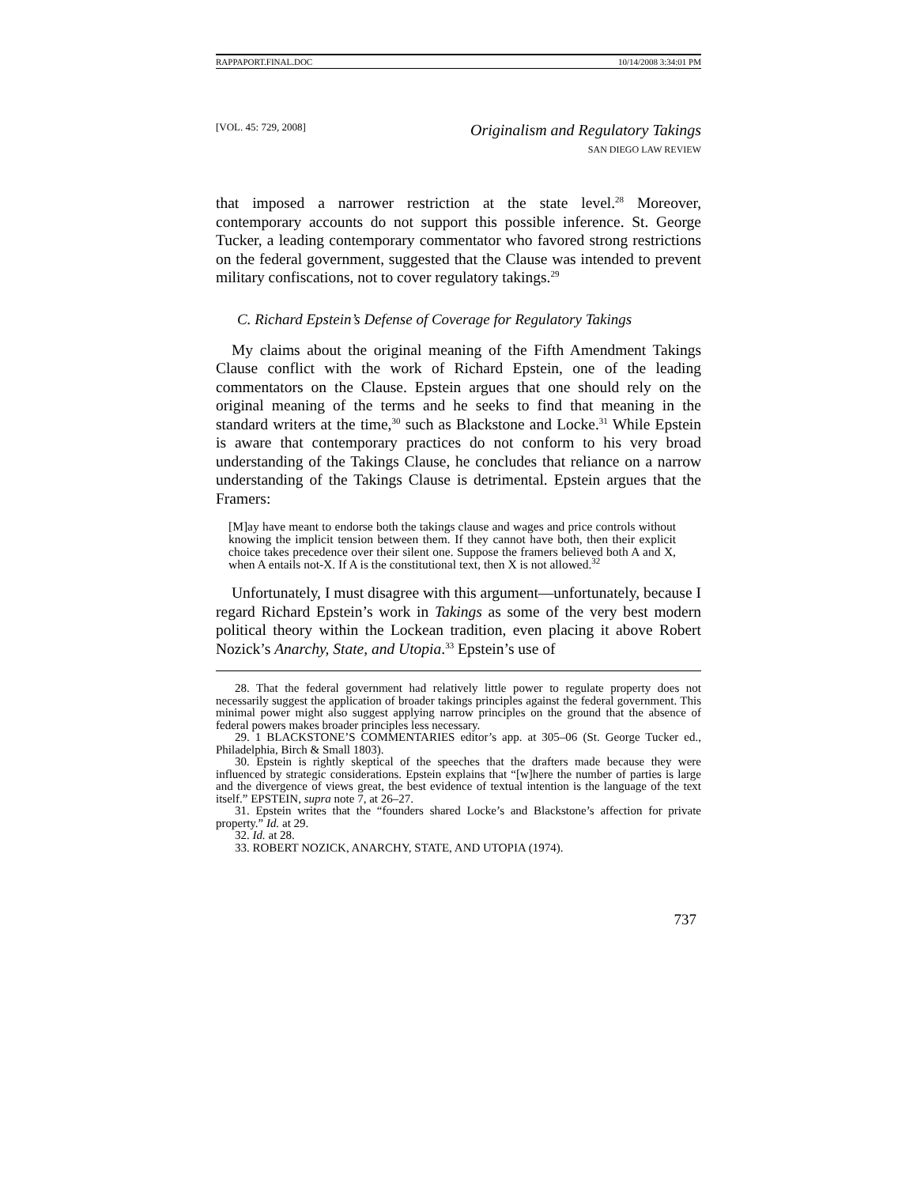RAPPAPORT.FINAL.DOC 10/14/2008 3:34:01 PM
[VOL. 45: 729, 2008]
Originalism and Regulatory Takings
SAN DIEGO LAW REVIEW
that imposed a narrower restriction at the state level.<sup>28</sup> Moreover, contemporary accounts do not support this possible inference. St. George Tucker, a leading contemporary commentator who favored strong restrictions on the federal government, suggested that the Clause was intended to prevent military confiscations, not to cover regulatory takings.<sup>29</sup>
C. Richard Epstein’s Defense of Coverage for Regulatory Takings
My claims about the original meaning of the Fifth Amendment Takings Clause conflict with the work of Richard Epstein, one of the leading commentators on the Clause. Epstein argues that one should rely on the original meaning of the terms and he seeks to find that meaning in the standard writers at the time,<sup>30</sup> such as Blackstone and Locke.<sup>31</sup> While Epstein is aware that contemporary practices do not conform to his very broad understanding of the Takings Clause, he concludes that reliance on a narrow understanding of the Takings Clause is detrimental. Epstein argues that the Framers:
[M]ay have meant to endorse both the takings clause and wages and price controls without knowing the implicit tension between them. If they cannot have both, then their explicit choice takes precedence over their silent one. Suppose the framers believed both A and X, when A entails not-X. If A is the constitutional text, then X is not allowed.<sup>32</sup>
Unfortunately, I must disagree with this argument—unfortunately, because I regard Richard Epstein’s work in Takings as some of the very best modern political theory within the Lockean tradition, even placing it above Robert Nozick’s Anarchy, State, and Utopia.<sup>33</sup> Epstein’s use of
28. That the federal government had relatively little power to regulate property does not necessarily suggest the application of broader takings principles against the federal government. This minimal power might also suggest applying narrow principles on the ground that the absence of federal powers makes broader principles less necessary.
29. 1 BLACKSTONE’S COMMENTARIES editor’s app. at 305–06 (St. George Tucker ed., Philadelphia, Birch & Small 1803).
30. Epstein is rightly skeptical of the speeches that the drafters made because they were influenced by strategic considerations. Epstein explains that “[w]here the number of parties is large and the divergence of views great, the best evidence of textual intention is the language of the text itself.” EPSTEIN, supra note 7, at 26–27.
31. Epstein writes that the “founders shared Locke’s and Blackstone’s affection for private property.” Id. at 29.
32. Id. at 28.
33. ROBERT NOZICK, ANARCHY, STATE, AND UTOPIA (1974).
737